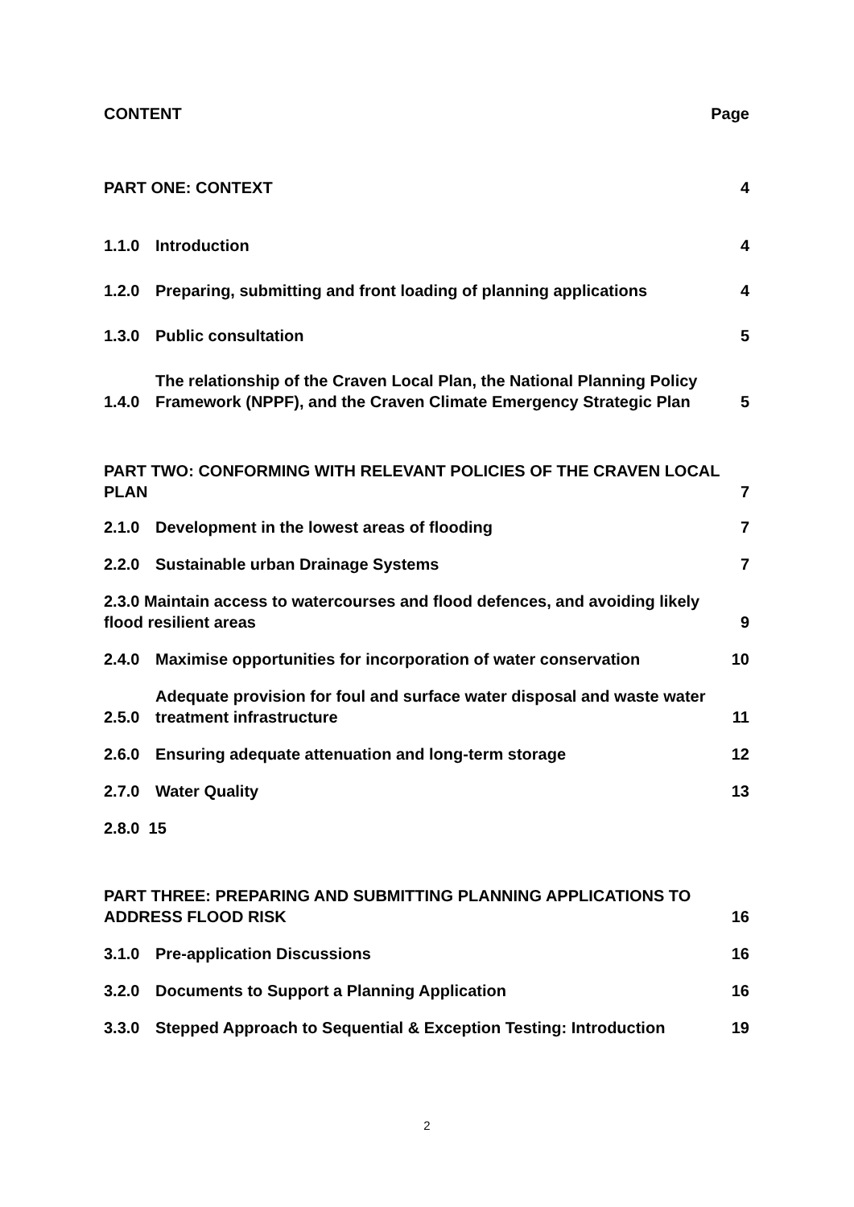CONTENT Page
PART ONE: CONTEXT 4
1.1.0 Introduction 4
1.2.0 Preparing, submitting and front loading of planning applications 4
1.3.0 Public consultation 5
1.4.0 The relationship of the Craven Local Plan, the National Planning Policy Framework (NPPF), and the Craven Climate Emergency Strategic Plan 5
PART TWO: CONFORMING WITH RELEVANT POLICIES OF THE CRAVEN LOCAL PLAN 7
2.1.0 Development in the lowest areas of flooding 7
2.2.0 Sustainable urban Drainage Systems 7
2.3.0 Maintain access to watercourses and flood defences, and avoiding likely flood resilient areas 9
2.4.0 Maximise opportunities for incorporation of water conservation 10
2.5.0 Adequate provision for foul and surface water disposal and waste water treatment infrastructure 11
2.6.0 Ensuring adequate attenuation and long-term storage 12
2.7.0 Water Quality 13
2.8.0 15
PART THREE: PREPARING AND SUBMITTING PLANNING APPLICATIONS TO ADDRESS FLOOD RISK 16
3.1.0 Pre-application Discussions 16
3.2.0 Documents to Support a Planning Application 16
3.3.0 Stepped Approach to Sequential & Exception Testing: Introduction 19
2